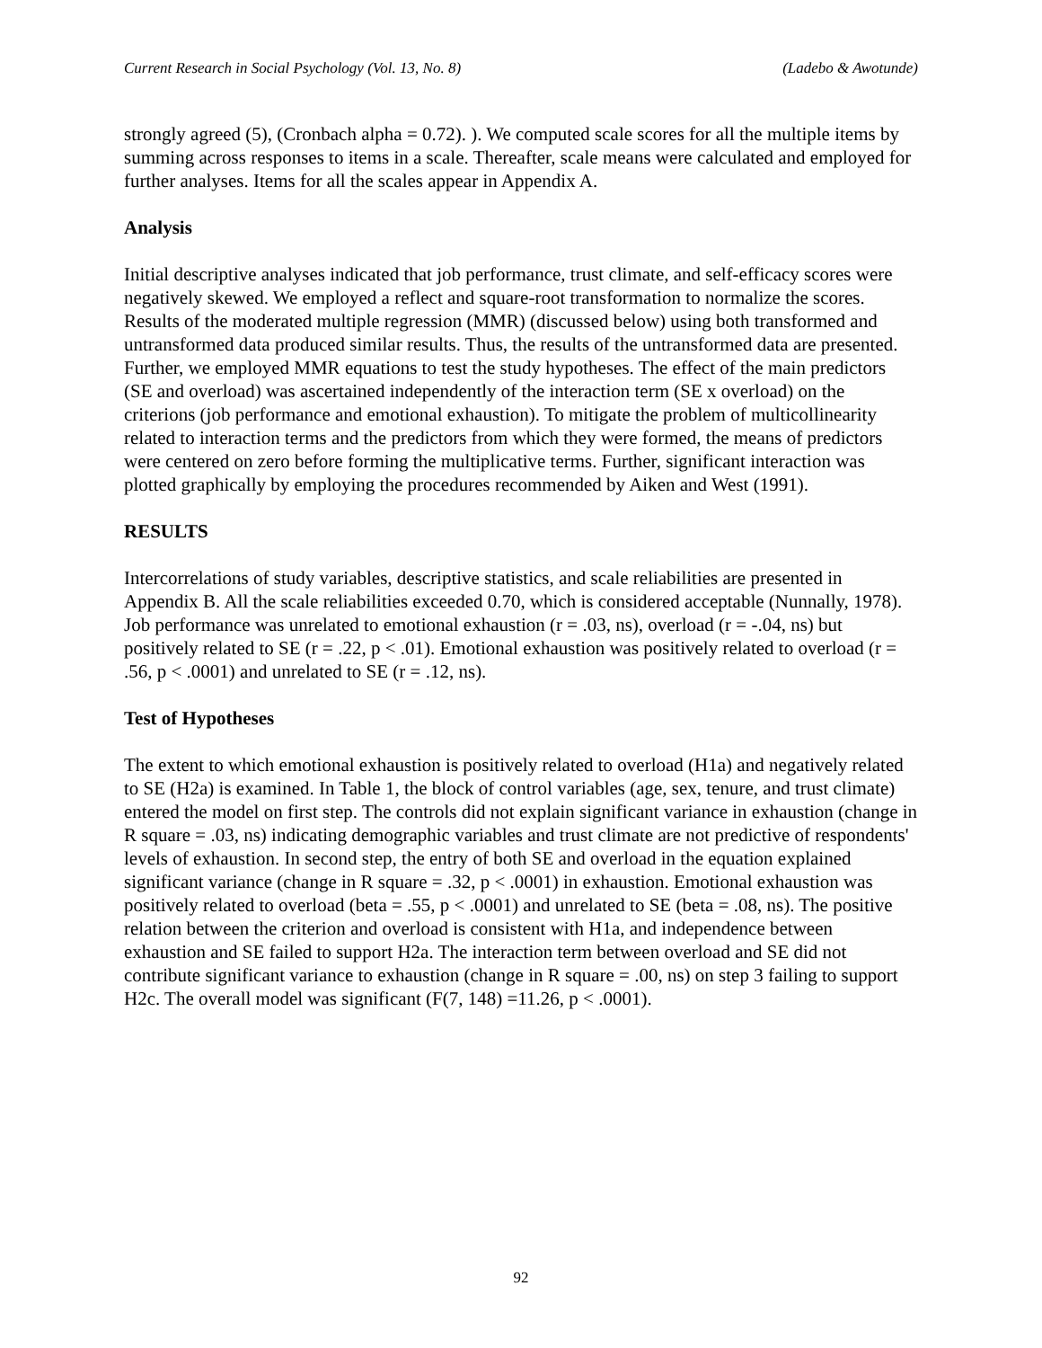Current Research in Social Psychology (Vol. 13, No. 8) (Ladebo & Awotunde)
strongly agreed (5), (Cronbach alpha = 0.72). ). We computed scale scores for all the multiple items by summing across responses to items in a scale. Thereafter, scale means were calculated and employed for further analyses. Items for all the scales appear in Appendix A.
Analysis
Initial descriptive analyses indicated that job performance, trust climate, and self-efficacy scores were negatively skewed. We employed a reflect and square-root transformation to normalize the scores. Results of the moderated multiple regression (MMR) (discussed below) using both transformed and untransformed data produced similar results. Thus, the results of the untransformed data are presented. Further, we employed MMR equations to test the study hypotheses. The effect of the main predictors (SE and overload) was ascertained independently of the interaction term (SE x overload) on the criterions (job performance and emotional exhaustion). To mitigate the problem of multicollinearity related to interaction terms and the predictors from which they were formed, the means of predictors were centered on zero before forming the multiplicative terms. Further, significant interaction was plotted graphically by employing the procedures recommended by Aiken and West (1991).
RESULTS
Intercorrelations of study variables, descriptive statistics, and scale reliabilities are presented in Appendix B. All the scale reliabilities exceeded 0.70, which is considered acceptable (Nunnally, 1978). Job performance was unrelated to emotional exhaustion (r = .03, ns), overload (r = -.04, ns) but positively related to SE (r = .22, p < .01). Emotional exhaustion was positively related to overload (r = .56, p < .0001) and unrelated to SE (r = .12, ns).
Test of Hypotheses
The extent to which emotional exhaustion is positively related to overload (H1a) and negatively related to SE (H2a) is examined. In Table 1, the block of control variables (age, sex, tenure, and trust climate) entered the model on first step. The controls did not explain significant variance in exhaustion (change in R square = .03, ns) indicating demographic variables and trust climate are not predictive of respondents' levels of exhaustion. In second step, the entry of both SE and overload in the equation explained significant variance (change in R square = .32, p < .0001) in exhaustion. Emotional exhaustion was positively related to overload (beta = .55, p < .0001) and unrelated to SE (beta = .08, ns). The positive relation between the criterion and overload is consistent with H1a, and independence between exhaustion and SE failed to support H2a. The interaction term between overload and SE did not contribute significant variance to exhaustion (change in R square = .00, ns) on step 3 failing to support H2c. The overall model was significant (F(7, 148) =11.26, p < .0001).
92